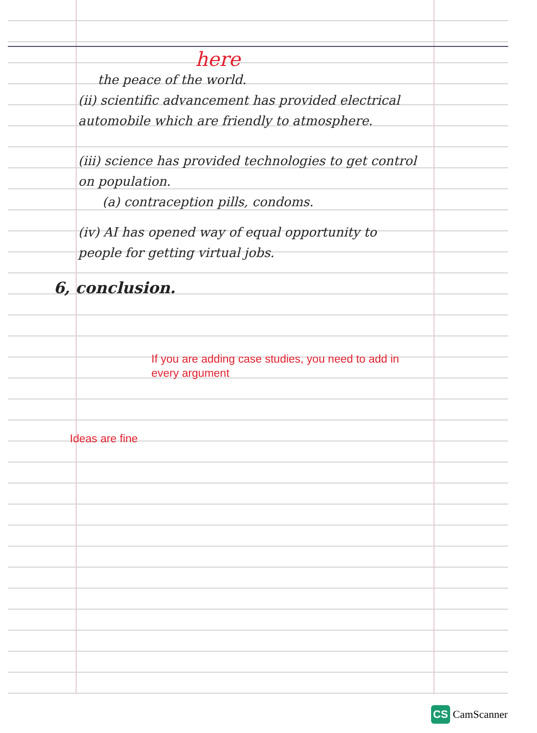here
the peace of the world.
(ii) scientific advancement has provided electrical automobile which are friendly to atmosphere.
(iii) science has provided technologies to get control on population.
(a) contraception pills, condoms.
(iv) AI has opened way of equal opportunity to people for getting virtual jobs.
6, conclusion.
If you are adding case studies, you need to add in every argument
Ideas are fine
CS CamScanner